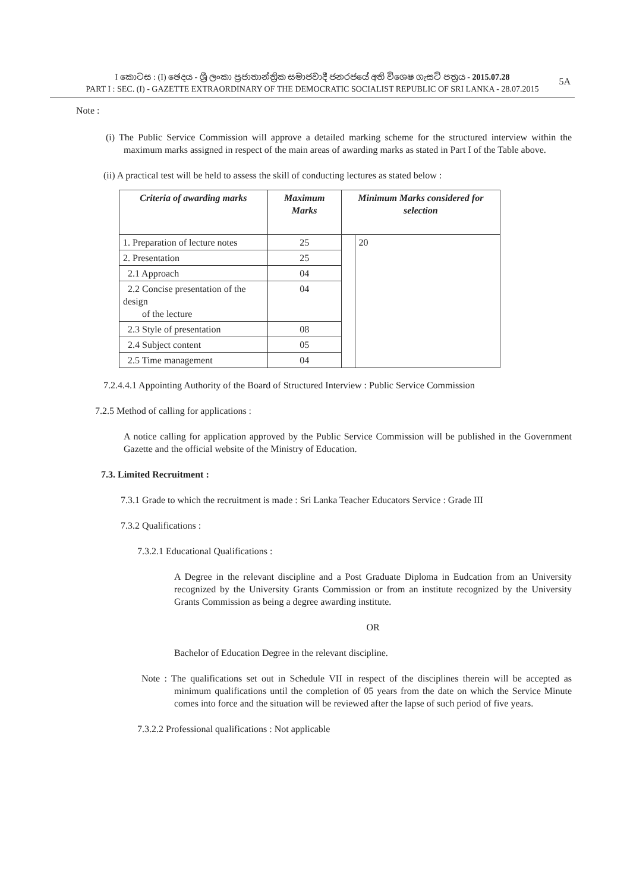5A
I කොටස : (I) ඡෙදය - ශ්‍රී ලංකා ප්‍රජාතාන්ත්‍රික සමාජවාදී ජනරජයේ අති විශෙෂ ගැසට් පත්‍රය - 2015.07.28
PART I : SEC. (I) - GAZETTE EXTRAORDINARY OF THE DEMOCRATIC SOCIALIST REPUBLIC OF SRI LANKA - 28.07.2015
Note :
(i) The Public Service Commission will approve a detailed marking scheme for the structured interview within the maximum marks assigned in respect of the main areas of awarding marks as stated in Part I of the Table above.
(ii) A practical test will be held to assess the skill of conducting lectures as stated below :
| Criteria of awarding marks | Maximum Marks | Minimum Marks considered for selection | |
| --- | --- | --- | --- |
| 1. Preparation of lecture notes | 25 | | 20 |
| 2. Presentation | 25 | | |
| 2.1 Approach | 04 | | |
| 2.2 Concise presentation of the design of the lecture | 04 | | |
| 2.3 Style of presentation | 08 | | |
| 2.4 Subject content | 05 | | |
| 2.5 Time management | 04 | | |
7.2.4.4.1 Appointing Authority of the Board of Structured Interview : Public Service Commission
7.2.5 Method of calling for applications :
A notice calling for application approved by the Public Service Commission will be published in the Government Gazette and the official website of the Ministry of Education.
7.3. Limited Recruitment :
7.3.1 Grade to which the recruitment is made : Sri Lanka Teacher Educators Service : Grade III
7.3.2 Qualifications :
7.3.2.1 Educational Qualifications :
A Degree in the relevant discipline and a Post Graduate Diploma in Eudcation from an University recognized by the University Grants Commission or from an institute recognized by the University Grants Commission as being a degree awarding institute.
OR
Bachelor of Education Degree in the relevant discipline.
Note : The qualifications set out in Schedule VII in respect of the disciplines therein will be accepted as minimum qualifications until the completion of 05 years from the date on which the Service Minute comes into force and the situation will be reviewed after the lapse of such period of five years.
7.3.2.2 Professional qualifications : Not applicable